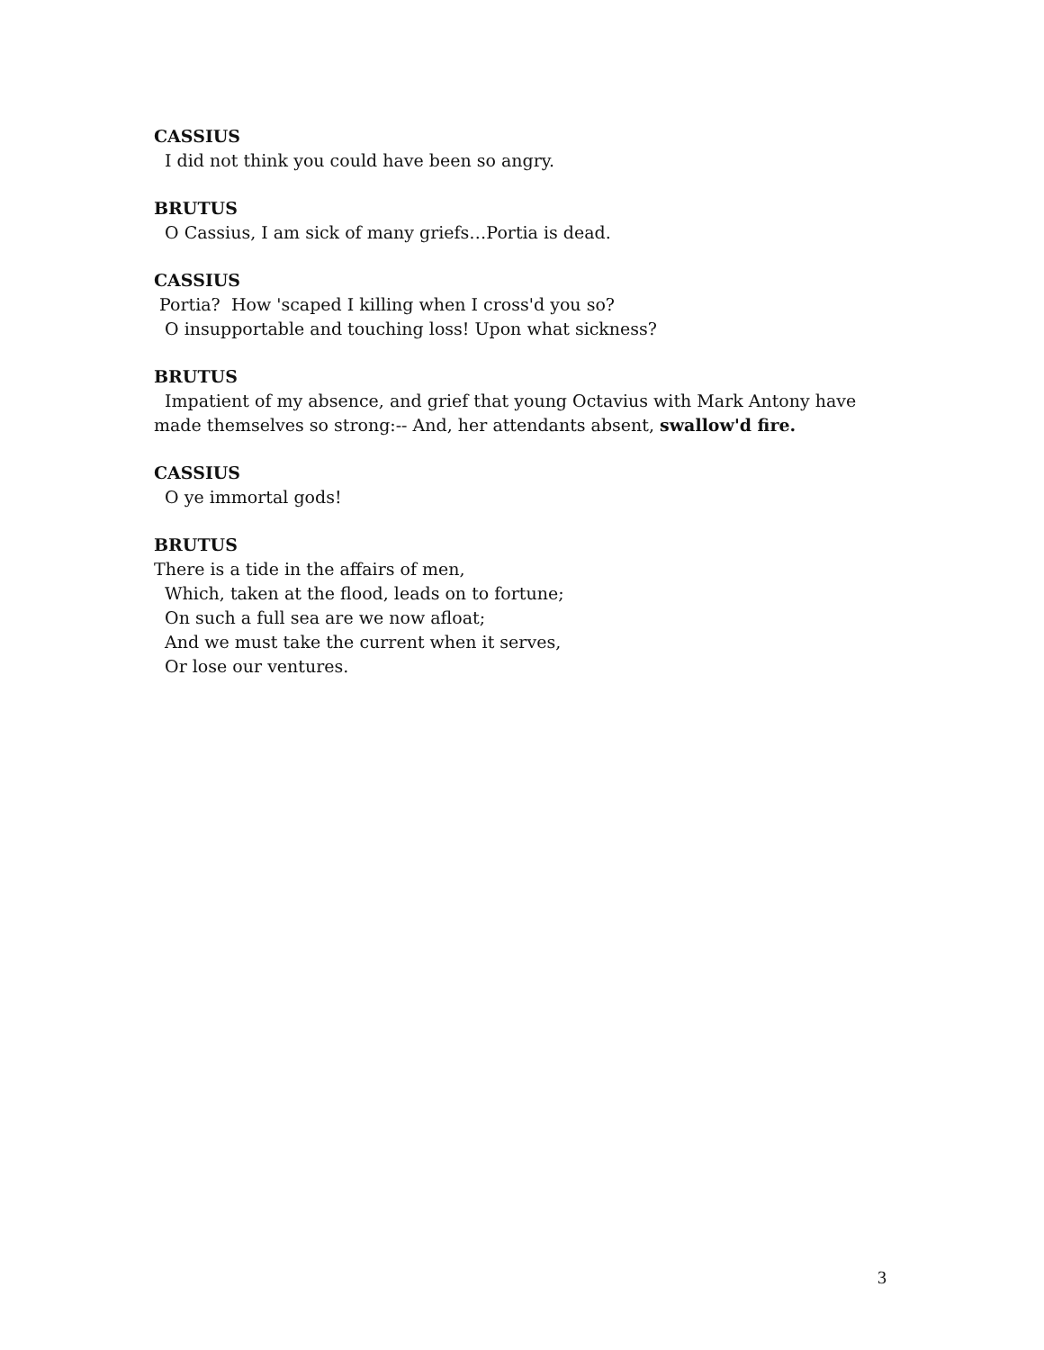CASSIUS
I did not think you could have been so angry.
BRUTUS
O Cassius, I am sick of many griefs…Portia is dead.
CASSIUS
Portia? How 'scaped I killing when I cross'd you so?
O insupportable and touching loss! Upon what sickness?
BRUTUS
Impatient of my absence, and grief that young Octavius with Mark Antony have made themselves so strong:-- And, her attendants absent, swallow'd fire.
CASSIUS
O ye immortal gods!
BRUTUS
There is a tide in the affairs of men,
Which, taken at the flood, leads on to fortune;
On such a full sea are we now afloat;
And we must take the current when it serves,
Or lose our ventures.
3